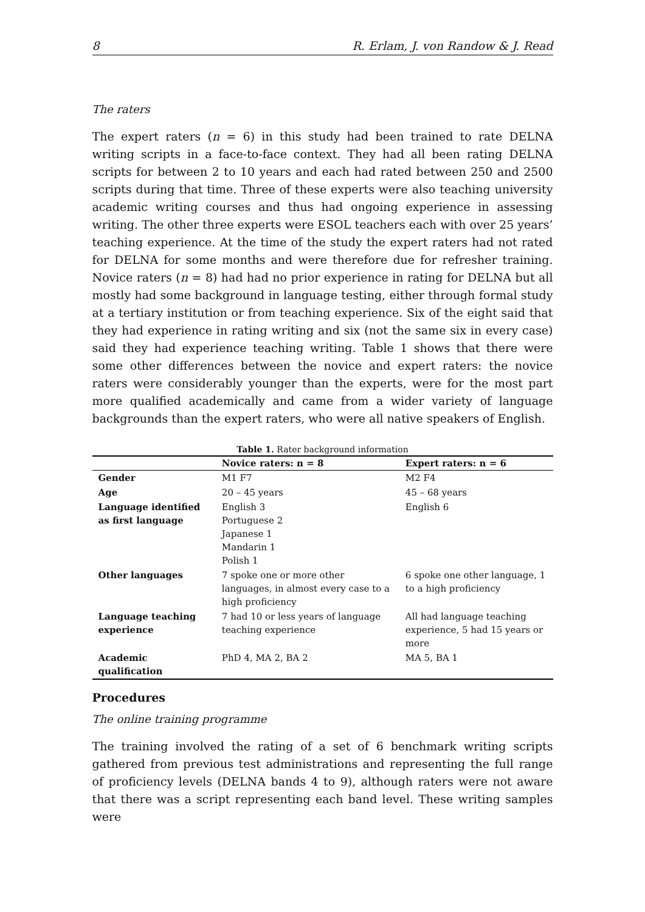8 R. Erlam, J. von Randow & J. Read
The raters
The expert raters (n = 6) in this study had been trained to rate DELNA writing scripts in a face-to-face context. They had all been rating DELNA scripts for between 2 to 10 years and each had rated between 250 and 2500 scripts during that time. Three of these experts were also teaching university academic writing courses and thus had ongoing experience in assessing writing. The other three experts were ESOL teachers each with over 25 years’ teaching experience. At the time of the study the expert raters had not rated for DELNA for some months and were therefore due for refresher training. Novice raters (n = 8) had had no prior experience in rating for DELNA but all mostly had some background in language testing, either through formal study at a tertiary institution or from teaching experience. Six of the eight said that they had experience in rating writing and six (not the same six in every case) said they had experience teaching writing. Table 1 shows that there were some other differences between the novice and expert raters: the novice raters were considerably younger than the experts, were for the most part more qualified academically and came from a wider variety of language backgrounds than the expert raters, who were all native speakers of English.
Table 1. Rater background information
| | Novice raters: n = 8 | Expert raters: n = 6 |
| --- | --- | --- |
| Gender | M1 F7 | M2 F4 |
| Age | 20 – 45 years | 45 – 68 years |
| Language identified as first language | English 3 Portuguese 2 Japanese 1 Mandarin 1 Polish 1 | English 6 |
| Other languages | 7 spoke one or more other languages, in almost every case to a high proficiency | 6 spoke one other language, 1 to a high proficiency |
| Language teaching experience | 7 had 10 or less years of language teaching experience | All had language teaching experience, 5 had 15 years or more |
| Academic qualification | PhD 4, MA 2, BA 2 | MA 5, BA 1 |
Procedures
The online training programme
The training involved the rating of a set of 6 benchmark writing scripts gathered from previous test administrations and representing the full range of proficiency levels (DELNA bands 4 to 9), although raters were not aware that there was a script representing each band level. These writing samples were